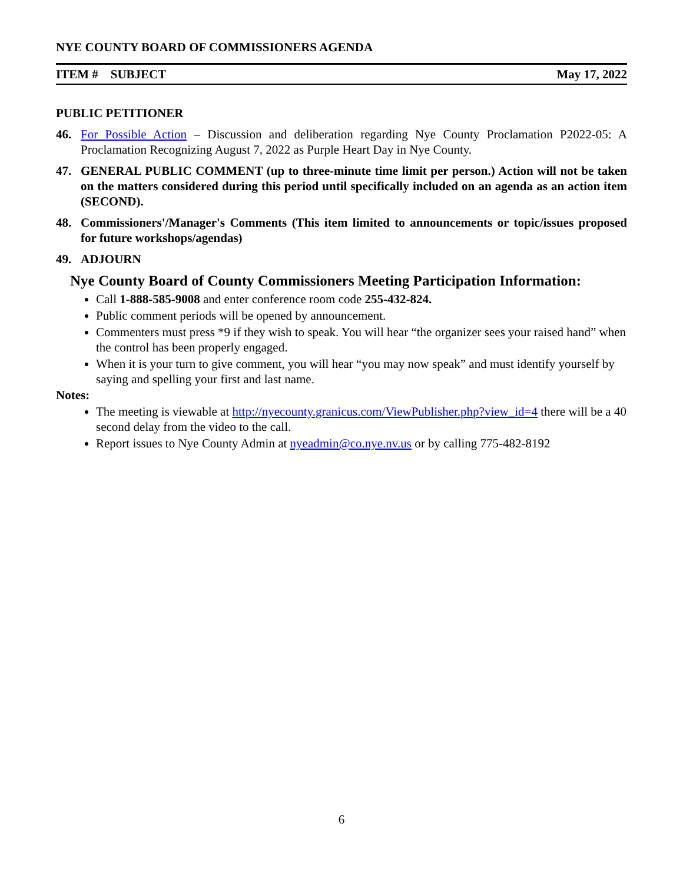NYE COUNTY BOARD OF COMMISSIONERS AGENDA
ITEM # SUBJECT May 17, 2022
PUBLIC PETITIONER
46. For Possible Action – Discussion and deliberation regarding Nye County Proclamation P2022-05: A Proclamation Recognizing August 7, 2022 as Purple Heart Day in Nye County.
47. GENERAL PUBLIC COMMENT (up to three-minute time limit per person.) Action will not be taken on the matters considered during this period until specifically included on an agenda as an action item (SECOND).
48. Commissioners'/Manager's Comments (This item limited to announcements or topic/issues proposed for future workshops/agendas)
49. ADJOURN
Nye County Board of County Commissioners Meeting Participation Information:
Call 1-888-585-9008 and enter conference room code 255-432-824.
Public comment periods will be opened by announcement.
Commenters must press *9 if they wish to speak. You will hear “the organizer sees your raised hand” when the control has been properly engaged.
When it is your turn to give comment, you will hear “you may now speak” and must identify yourself by saying and spelling your first and last name.
Notes:
The meeting is viewable at http://nyecounty.granicus.com/ViewPublisher.php?view_id=4 there will be a 40 second delay from the video to the call.
Report issues to Nye County Admin at nyeadmin@co.nye.nv.us or by calling 775-482-8192
6